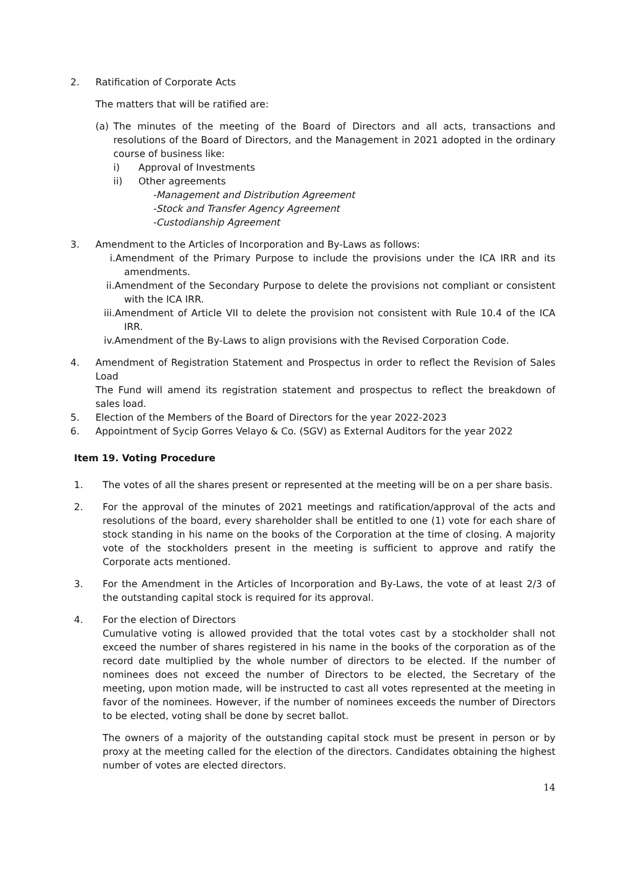2. Ratification of Corporate Acts
The matters that will be ratified are:
(a) The minutes of the meeting of the Board of Directors and all acts, transactions and resolutions of the Board of Directors, and the Management in 2021 adopted in the ordinary course of business like:
i) Approval of Investments
ii) Other agreements
-Management and Distribution Agreement
-Stock and Transfer Agency Agreement
-Custodianship Agreement
3. Amendment to the Articles of Incorporation and By-Laws as follows:
i.Amendment of the Primary Purpose to include the provisions under the ICA IRR and its amendments.
ii.Amendment of the Secondary Purpose to delete the provisions not compliant or consistent with the ICA IRR.
iii.Amendment of Article VII to delete the provision not consistent with Rule 10.4 of the ICA IRR.
iv.Amendment of the By-Laws to align provisions with the Revised Corporation Code.
4. Amendment of Registration Statement and Prospectus in order to reflect the Revision of Sales Load
The Fund will amend its registration statement and prospectus to reflect the breakdown of sales load.
5. Election of the Members of the Board of Directors for the year 2022-2023
6. Appointment of Sycip Gorres Velayo & Co. (SGV) as External Auditors for the year 2022
Item 19. Voting Procedure
1. The votes of all the shares present or represented at the meeting will be on a per share basis.
2. For the approval of the minutes of 2021 meetings and ratification/approval of the acts and resolutions of the board, every shareholder shall be entitled to one (1) vote for each share of stock standing in his name on the books of the Corporation at the time of closing. A majority vote of the stockholders present in the meeting is sufficient to approve and ratify the Corporate acts mentioned.
3. For the Amendment in the Articles of Incorporation and By-Laws, the vote of at least 2/3 of the outstanding capital stock is required for its approval.
4. For the election of Directors
Cumulative voting is allowed provided that the total votes cast by a stockholder shall not exceed the number of shares registered in his name in the books of the corporation as of the record date multiplied by the whole number of directors to be elected. If the number of nominees does not exceed the number of Directors to be elected, the Secretary of the meeting, upon motion made, will be instructed to cast all votes represented at the meeting in favor of the nominees. However, if the number of nominees exceeds the number of Directors to be elected, voting shall be done by secret ballot.
The owners of a majority of the outstanding capital stock must be present in person or by proxy at the meeting called for the election of the directors. Candidates obtaining the highest number of votes are elected directors.
14